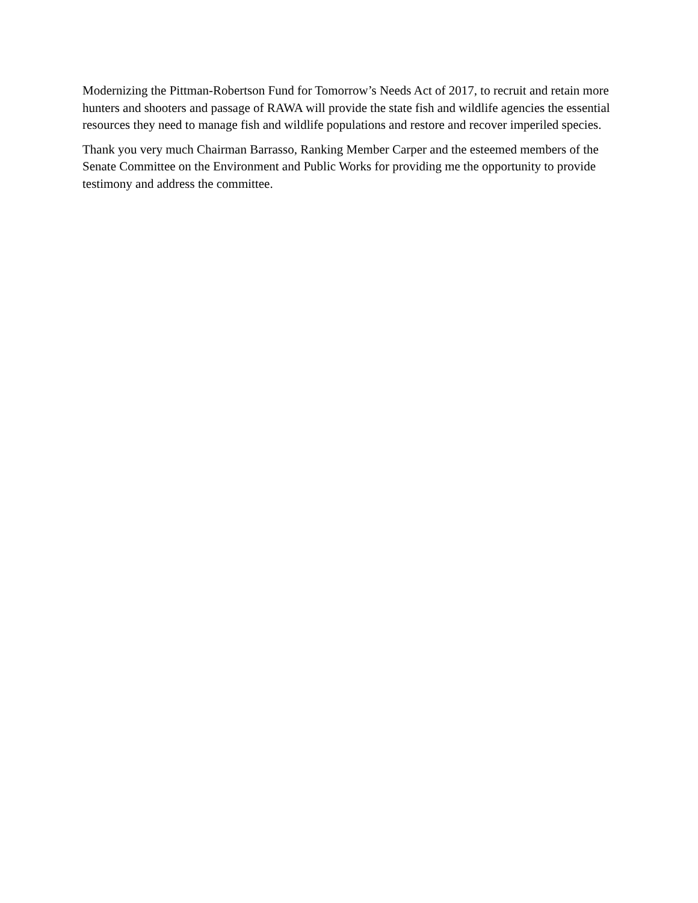Modernizing the Pittman-Robertson Fund for Tomorrow’s Needs Act of 2017, to recruit and retain more hunters and shooters and passage of RAWA will provide the state fish and wildlife agencies the essential resources they need to manage fish and wildlife populations and restore and recover imperiled species.
Thank you very much Chairman Barrasso, Ranking Member Carper and the esteemed members of the Senate Committee on the Environment and Public Works for providing me the opportunity to provide testimony and address the committee.